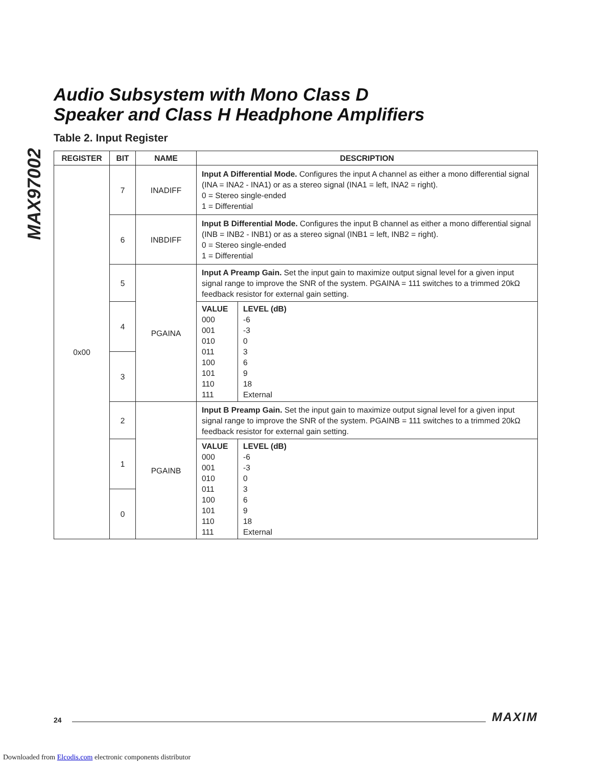MAX97002
Audio Subsystem with Mono Class D
Speaker and Class H Headphone Amplifiers
Table 2. Input Register
| REGISTER | BIT | NAME | DESCRIPTION |
| --- | --- | --- | --- |
| 0x00 | 7 | INADIFF | Input A Differential Mode. Configures the input A channel as either a mono differential signal (INA = INA2 - INA1) or as a stereo signal (INA1 = left, INA2 = right). 0 = Stereo single-ended 1 = Differential |
| | 6 | INBDIFF | Input B Differential Mode. Configures the input B channel as either a mono differential signal (INB = INB2 - INB1) or as a stereo signal (INB1 = left, INB2 = right). 0 = Stereo single-ended 1 = Differential |
| | 5 | PGAINA | Input A Preamp Gain. Set the input gain to maximize output signal level for a given input signal range to improve the SNR of the system. PGAINA = 111 switches to a trimmed 20kΩ feedback resistor for external gain setting. |
| | 4 | | / VALUE 000 001 010 011 100 101 110 111 / LEVEL (dB) -6 -3 0 3 6 9 18 External / |
| | 3 | | |
| | 2 | PGAINB | Input B Preamp Gain. Set the input gain to maximize output signal level for a given input signal range to improve the SNR of the system. PGAINB = 111 switches to a trimmed 20kΩ feedback resistor for external gain setting. |
| | 1 | | / VALUE 000 001 010 011 100 101 110 111 / LEVEL (dB) -6 -3 0 3 6 9 18 External / |
| | 0 | | |
24 MAXIM
Downloaded from Elcodis.com electronic components distributor